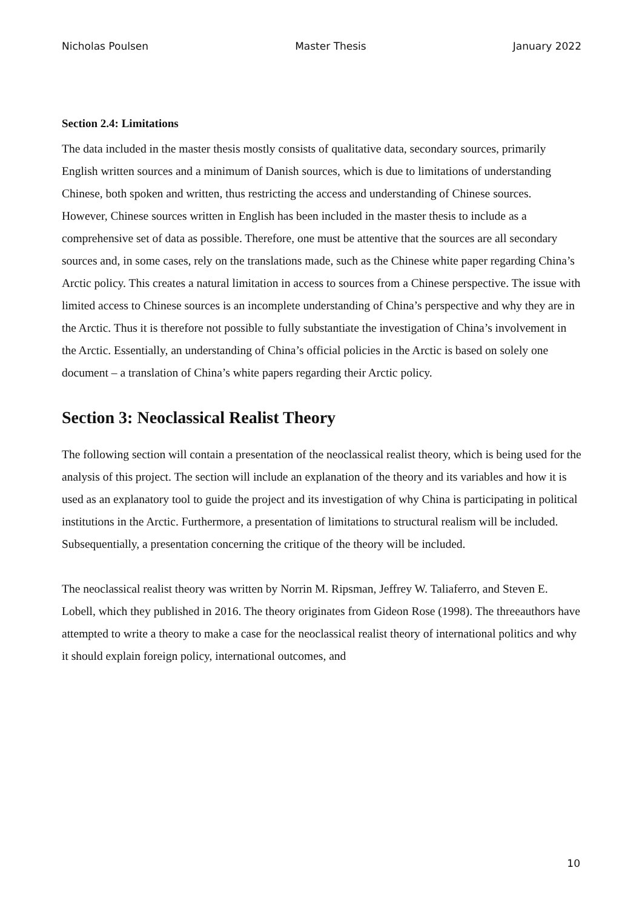Nicholas Poulsen Master Thesis January 2022
Section 2.4: Limitations
The data included in the master thesis mostly consists of qualitative data, secondary sources, primarily English written sources and a minimum of Danish sources, which is due to limitations of understanding Chinese, both spoken and written, thus restricting the access and understanding of Chinese sources.
However, Chinese sources written in English has been included in the master thesis to include as a comprehensive set of data as possible. Therefore, one must be attentive that the sources are all secondary sources and, in some cases, rely on the translations made, such as the Chinese white paper regarding China’s Arctic policy. This creates a natural limitation in access to sources from a Chinese perspective. The issue with limited access to Chinese sources is an incomplete understanding of China’s perspective and why they are in the Arctic. Thus it is therefore not possible to fully substantiate the investigation of China’s involvement in the Arctic. Essentially, an understanding of China’s official policies in the Arctic is based on solely one document – a translation of China’s white papers regarding their Arctic policy.
Section 3: Neoclassical Realist Theory
The following section will contain a presentation of the neoclassical realist theory, which is being used for the analysis of this project. The section will include an explanation of the theory and its variables and how it is used as an explanatory tool to guide the project and its investigation of why China is participating in political institutions in the Arctic. Furthermore, a presentation of limitations to structural realism will be included. Subsequentially, a presentation concerning the critique of the theory will be included.
The neoclassical realist theory was written by Norrin M. Ripsman, Jeffrey W. Taliaferro, and Steven E. Lobell, which they published in 2016. The theory originates from Gideon Rose (1998). The threeauthors have attempted to write a theory to make a case for the neoclassical realist theory of international politics and why it should explain foreign policy, international outcomes, and
10